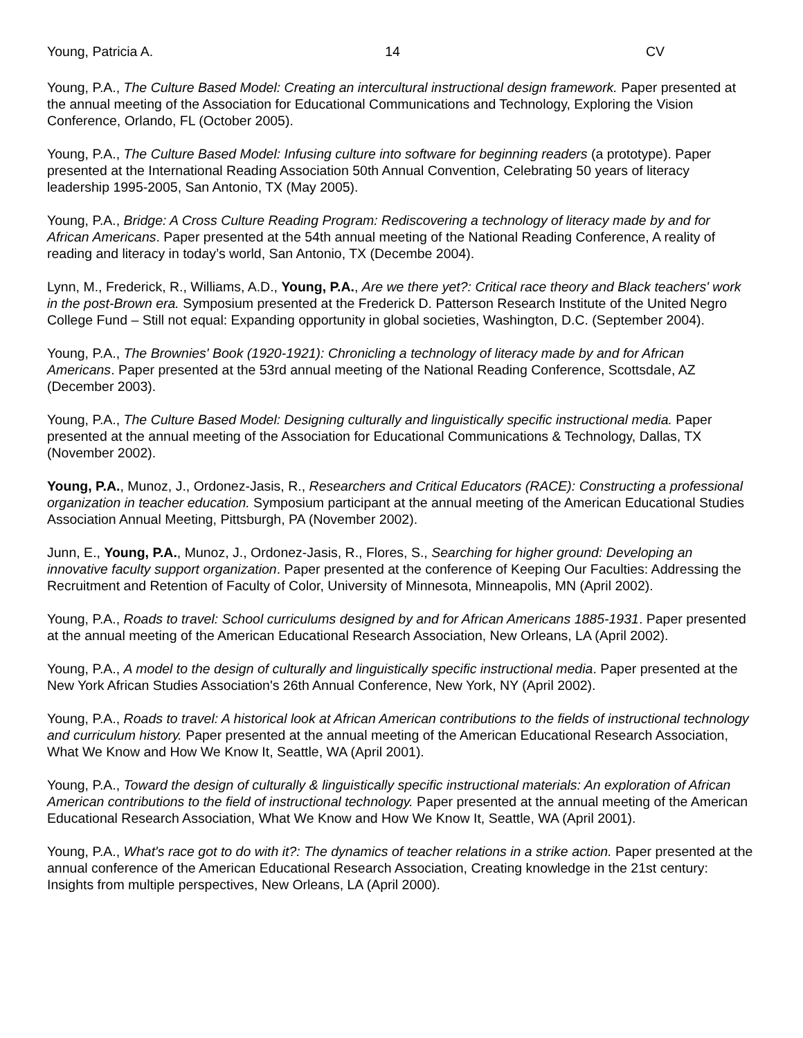Young, Patricia A. 14 CV
Young, P.A., The Culture Based Model: Creating an intercultural instructional design framework. Paper presented at the annual meeting of the Association for Educational Communications and Technology, Exploring the Vision Conference, Orlando, FL (October 2005).
Young, P.A., The Culture Based Model: Infusing culture into software for beginning readers (a prototype). Paper presented at the International Reading Association 50th Annual Convention, Celebrating 50 years of literacy leadership 1995-2005, San Antonio, TX (May 2005).
Young, P.A., Bridge: A Cross Culture Reading Program: Rediscovering a technology of literacy made by and for African Americans. Paper presented at the 54th annual meeting of the National Reading Conference, A reality of reading and literacy in today’s world, San Antonio, TX (Decembe 2004).
Lynn, M., Frederick, R., Williams, A.D., Young, P.A., Are we there yet?: Critical race theory and Black teachers' work in the post-Brown era. Symposium presented at the Frederick D. Patterson Research Institute of the United Negro College Fund – Still not equal: Expanding opportunity in global societies, Washington, D.C. (September 2004).
Young, P.A., The Brownies' Book (1920-1921): Chronicling a technology of literacy made by and for African Americans. Paper presented at the 53rd annual meeting of the National Reading Conference, Scottsdale, AZ (December 2003).
Young, P.A., The Culture Based Model: Designing culturally and linguistically specific instructional media. Paper presented at the annual meeting of the Association for Educational Communications & Technology, Dallas, TX (November 2002).
Young, P.A., Munoz, J., Ordonez-Jasis, R., Researchers and Critical Educators (RACE): Constructing a professional organization in teacher education. Symposium participant at the annual meeting of the American Educational Studies Association Annual Meeting, Pittsburgh, PA (November 2002).
Junn, E., Young, P.A., Munoz, J., Ordonez-Jasis, R., Flores, S., Searching for higher ground: Developing an innovative faculty support organization. Paper presented at the conference of Keeping Our Faculties: Addressing the Recruitment and Retention of Faculty of Color, University of Minnesota, Minneapolis, MN (April 2002).
Young, P.A., Roads to travel: School curriculums designed by and for African Americans 1885-1931. Paper presented at the annual meeting of the American Educational Research Association, New Orleans, LA (April 2002).
Young, P.A., A model to the design of culturally and linguistically specific instructional media. Paper presented at the New York African Studies Association's 26th Annual Conference, New York, NY (April 2002).
Young, P.A., Roads to travel: A historical look at African American contributions to the fields of instructional technology and curriculum history. Paper presented at the annual meeting of the American Educational Research Association, What We Know and How We Know It, Seattle, WA (April 2001).
Young, P.A., Toward the design of culturally & linguistically specific instructional materials: An exploration of African American contributions to the field of instructional technology. Paper presented at the annual meeting of the American Educational Research Association, What We Know and How We Know It, Seattle, WA (April 2001).
Young, P.A., What's race got to do with it?: The dynamics of teacher relations in a strike action. Paper presented at the annual conference of the American Educational Research Association, Creating knowledge in the 21st century: Insights from multiple perspectives, New Orleans, LA (April 2000).